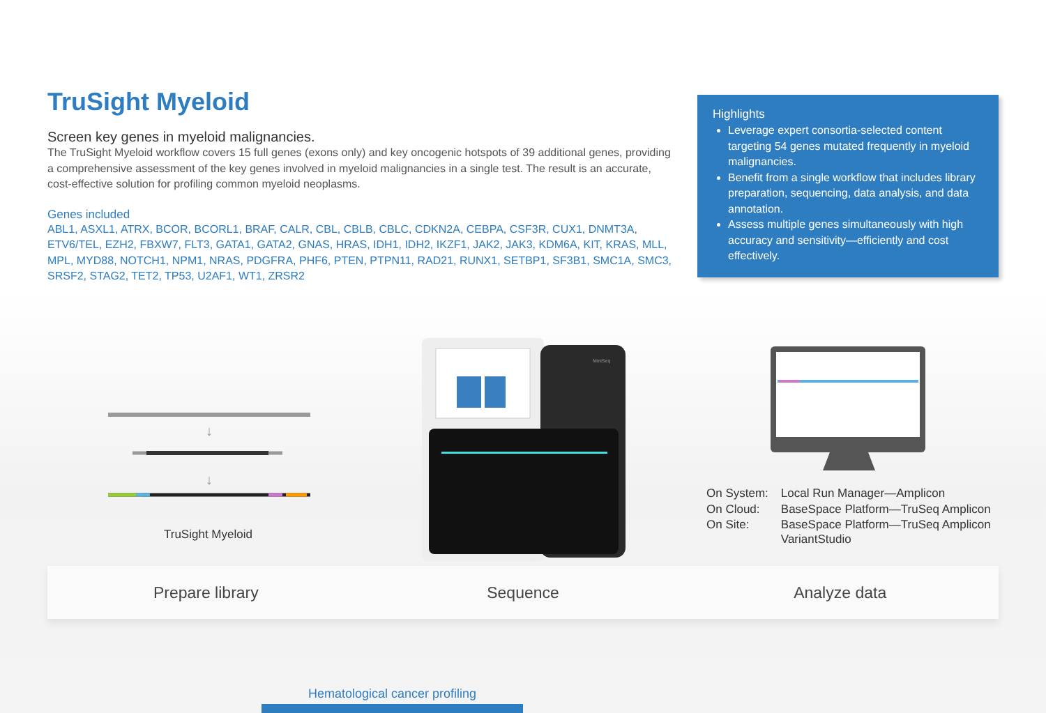TruSight Myeloid
Screen key genes in myeloid malignancies.
The TruSight Myeloid workflow covers 15 full genes (exons only) and key oncogenic hotspots of 39 additional genes, providing a comprehensive assessment of the key genes involved in myeloid malignancies in a single test. The result is an accurate, cost-effective solution for profiling common myeloid neoplasms.
Genes included
ABL1, ASXL1, ATRX, BCOR, BCORL1, BRAF, CALR, CBL, CBLB, CBLC, CDKN2A, CEBPA, CSF3R, CUX1, DNMT3A, ETV6/TEL, EZH2, FBXW7, FLT3, GATA1, GATA2, GNAS, HRAS, IDH1, IDH2, IKZF1, JAK2, JAK3, KDM6A, KIT, KRAS, MLL, MPL, MYD88, NOTCH1, NPM1, NRAS, PDGFRA, PHF6, PTEN, PTPN11, RAD21, RUNX1, SETBP1, SF3B1, SMC1A, SMC3, SRSF2, STAG2, TET2, TP53, U2AF1, WT1, ZRSR2
Highlights
Leverage expert consortia-selected content targeting 54 genes mutated frequently in myeloid malignancies.
Benefit from a single workflow that includes library preparation, sequencing, data analysis, and data annotation.
Assess multiple genes simultaneously with high accuracy and sensitivity—efficiently and cost effectively.
↓
↓
TruSight Myeloid
MiniSeq
| On System: | Local Run Manager—Amplicon |
| On Cloud: | BaseSpace Platform—TruSeq Amplicon |
| On Site: | BaseSpace Platform—TruSeq Amplicon VariantStudio |
Prepare library Sequence Analyze data
Hematological cancer profiling